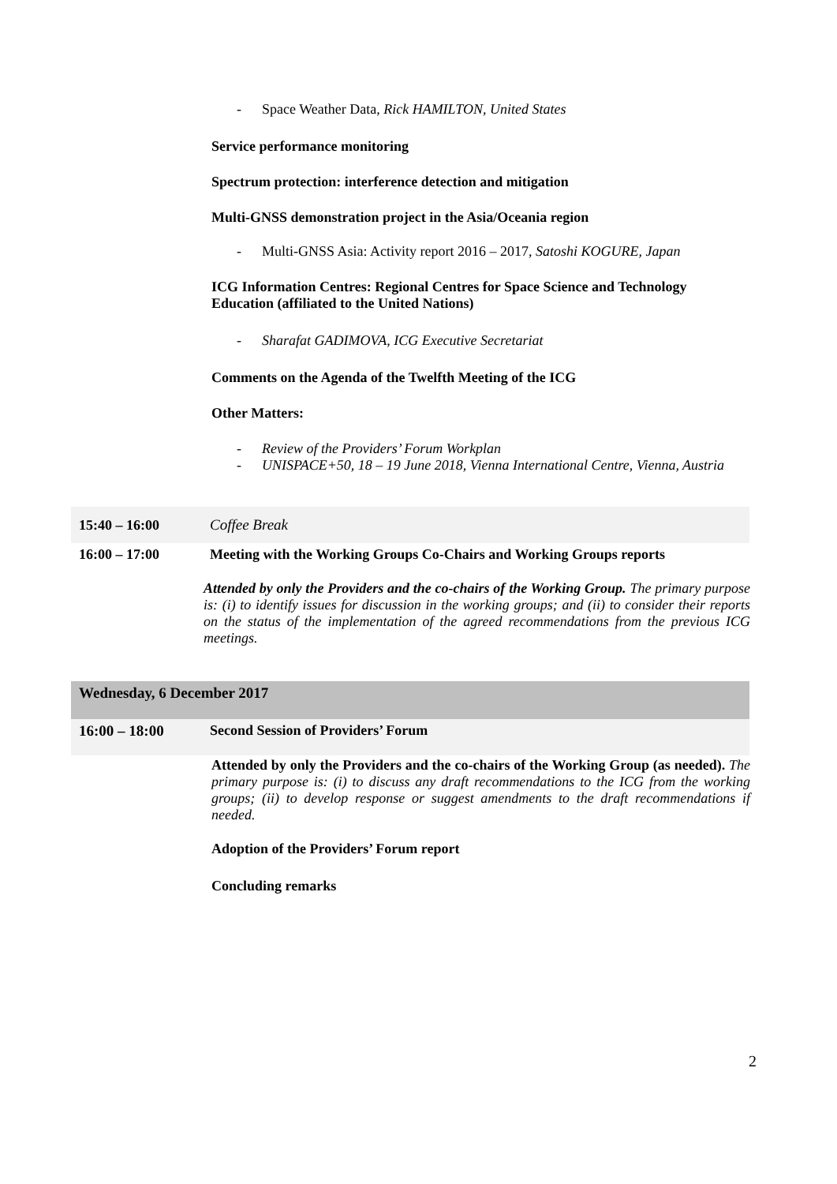- Space Weather Data, Rick HAMILTON, United States
Service performance monitoring
Spectrum protection: interference detection and mitigation
Multi-GNSS demonstration project in the Asia/Oceania region
- Multi-GNSS Asia: Activity report 2016 – 2017, Satoshi KOGURE, Japan
ICG Information Centres: Regional Centres for Space Science and Technology Education (affiliated to the United Nations)
- Sharafat GADIMOVA, ICG Executive Secretariat
Comments on the Agenda of the Twelfth Meeting of the ICG
Other Matters:
- Review of the Providers’ Forum Workplan
- UNISPACE+50, 18 – 19 June 2018, Vienna International Centre, Vienna, Austria
15:40 – 16:00 Coffee Break
16:00 – 17:00 Meeting with the Working Groups Co-Chairs and Working Groups reports
Attended by only the Providers and the co-chairs of the Working Group. The primary purpose is: (i) to identify issues for discussion in the working groups; and (ii) to consider their reports on the status of the implementation of the agreed recommendations from the previous ICG meetings.
Wednesday, 6 December 2017
16:00 – 18:00 Second Session of Providers’ Forum
Attended by only the Providers and the co-chairs of the Working Group (as needed). The primary purpose is: (i) to discuss any draft recommendations to the ICG from the working groups; (ii) to develop response or suggest amendments to the draft recommendations if needed.
Adoption of the Providers’ Forum report
Concluding remarks
2